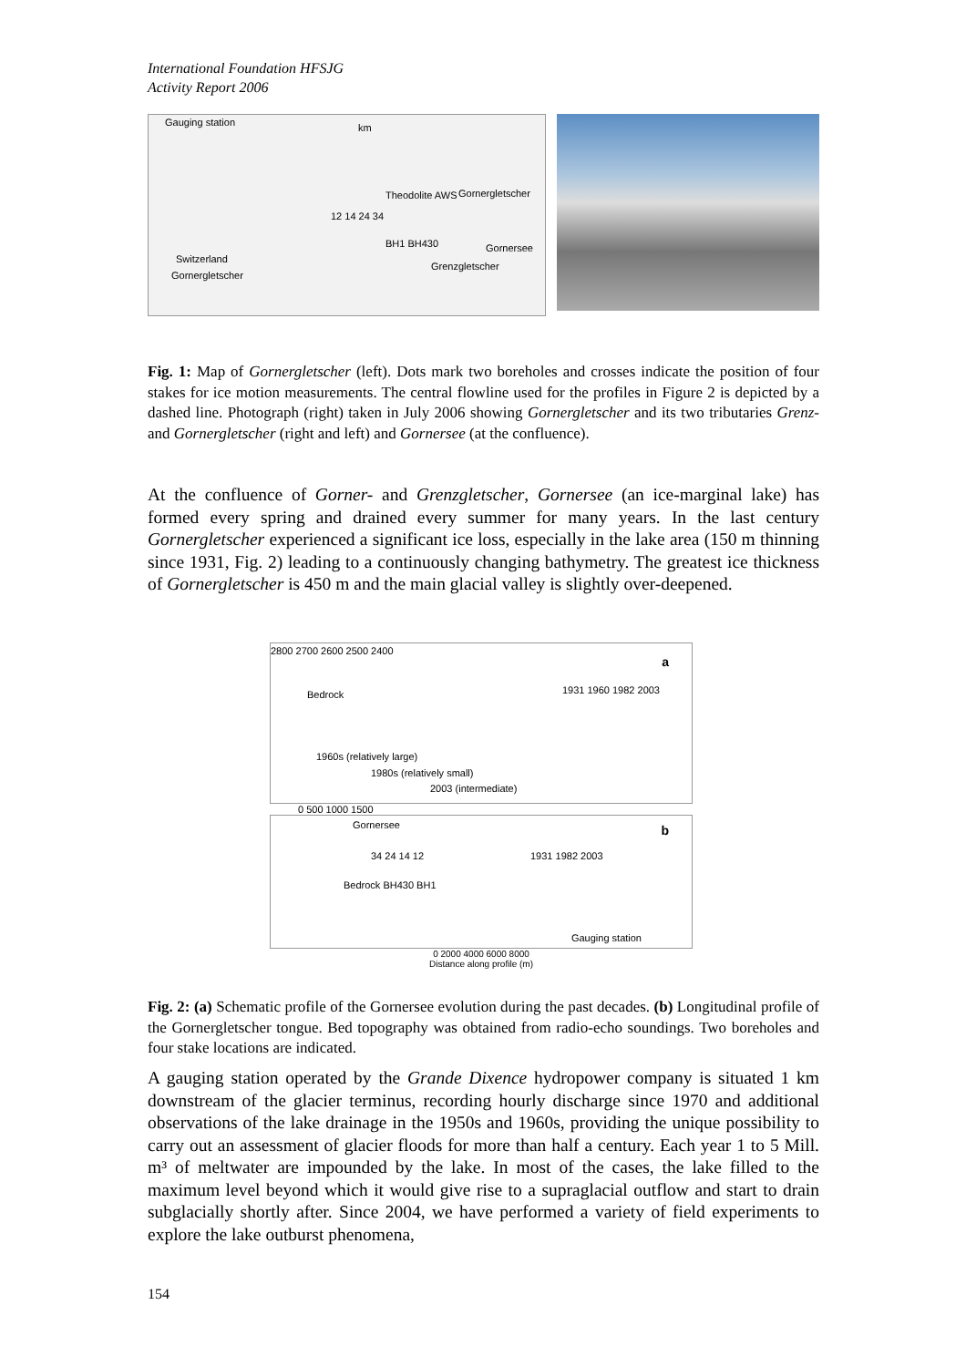International Foundation HFSJG
Activity Report 2006
Gauging station km
Theodolite AWS Gornergletscher
Gornersee BH1 BH430
12 14 24 34
Grenzgletscher
Switzerland
Gornergletscher
Fig. 1: Map of Gornergletscher (left). Dots mark two boreholes and crosses indicate the position of four stakes for ice motion measurements. The central flowline used for the profiles in Figure 2 is depicted by a dashed line. Photograph (right) taken in July 2006 showing Gornergletscher and its two tributaries Grenz- and Gornergletscher (right and left) and Gornersee (at the confluence).
At the confluence of Gorner- and Grenzgletscher, Gornersee (an ice-marginal lake) has formed every spring and drained every summer for many years. In the last century Gornergletscher experienced a significant ice loss, especially in the lake area (150 m thinning since 1931, Fig. 2) leading to a continuously changing bathymetry. The greatest ice thickness of Gornergletscher is 450 m and the main glacial valley is slightly over-deepened.
a
2800 2700 2600 2500 2400
Bedrock 1931 1960 1982 2003
1960s (relatively large)
1980s (relatively small)
2003 (intermediate)
0 500 1000 1500
b Gornersee
34 24 14 12 1931 1982 2003
Bedrock BH430 BH1
Gauging station
0 2000 4000 6000 8000
Distance along profile (m)
Fig. 2: (a) Schematic profile of the Gornersee evolution during the past decades. (b) Longitudinal profile of the Gornergletscher tongue. Bed topography was obtained from radio-echo soundings. Two boreholes and four stake locations are indicated.
A gauging station operated by the Grande Dixence hydropower company is situated 1 km downstream of the glacier terminus, recording hourly discharge since 1970 and additional observations of the lake drainage in the 1950s and 1960s, providing the unique possibility to carry out an assessment of glacier floods for more than half a century. Each year 1 to 5 Mill. m³ of meltwater are impounded by the lake. In most of the cases, the lake filled to the maximum level beyond which it would give rise to a supraglacial outflow and start to drain subglacially shortly after. Since 2004, we have performed a variety of field experiments to explore the lake outburst phenomena,
154